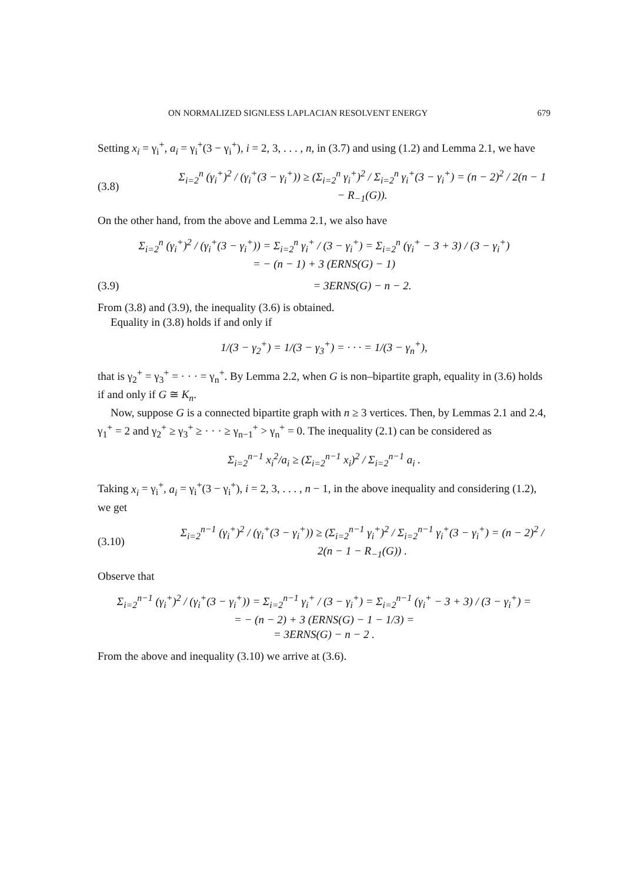ON NORMALIZED SIGNLESS LAPLACIAN RESOLVENT ENERGY 679
Setting x<sub>i</sub> = γ<sub>i</sub><sup>+</sup>, a<sub>i</sub> = γ<sub>i</sub><sup>+</sup>(3 − γ<sub>i</sub><sup>+</sup>), i = 2, 3, . . . , n, in (3.7) and using (1.2) and Lemma 2.1, we have
(3.8) Σ<sub>i=2</sub><sup>n</sup> (γ<sub>i</sub><sup>+</sup>)<sup>2</sup> / (γ<sub>i</sub><sup>+</sup>(3 − γ<sub>i</sub><sup>+</sup>)) ≥ (Σ<sub>i=2</sub><sup>n</sup> γ<sub>i</sub><sup>+</sup>)<sup>2</sup> / Σ<sub>i=2</sub><sup>n</sup> γ<sub>i</sub><sup>+</sup>(3 − γ<sub>i</sub><sup>+</sup>) = (n − 2)<sup>2</sup> / 2(n − 1 − R<sub>−1</sub>(G)).
On the other hand, from the above and Lemma 2.1, we also have
Σ<sub>i=2</sub><sup>n</sup> (γ<sub>i</sub><sup>+</sup>)<sup>2</sup> / (γ<sub>i</sub><sup>+</sup>(3 − γ<sub>i</sub><sup>+</sup>)) = Σ<sub>i=2</sub><sup>n</sup> γ<sub>i</sub><sup>+</sup> / (3 − γ<sub>i</sub><sup>+</sup>) = Σ<sub>i=2</sub><sup>n</sup> (γ<sub>i</sub><sup>+</sup> − 3 + 3) / (3 − γ<sub>i</sub><sup>+</sup>)
= − (n − 1) + 3 (ERNS(G) − 1)
(3.9) = 3ERNS(G) − n − 2.
From (3.8) and (3.9), the inequality (3.6) is obtained.
Equality in (3.8) holds if and only if
1/(3 − γ<sub>2</sub><sup>+</sup>) = 1/(3 − γ<sub>3</sub><sup>+</sup>) = · · · = 1/(3 − γ<sub>n</sub><sup>+</sup>),
that is γ<sub>2</sub><sup>+</sup> = γ<sub>3</sub><sup>+</sup> = · · · = γ<sub>n</sub><sup>+</sup>. By Lemma 2.2, when G is non–bipartite graph, equality in (3.6) holds if and only if G ≅ K<sub>n</sub>.
Now, suppose G is a connected bipartite graph with n ≥ 3 vertices. Then, by Lemmas 2.1 and 2.4, γ<sub>1</sub><sup>+</sup> = 2 and γ<sub>2</sub><sup>+</sup> ≥ γ<sub>3</sub><sup>+</sup> ≥ · · · ≥ γ<sub>n−1</sub><sup>+</sup> > γ<sub>n</sub><sup>+</sup> = 0. The inequality (2.1) can be considered as
Σ<sub>i=2</sub><sup>n−1</sup> x<sub>i</sub><sup>2</sup>/a<sub>i</sub> ≥ (Σ<sub>i=2</sub><sup>n−1</sup> x<sub>i</sub>)<sup>2</sup> / Σ<sub>i=2</sub><sup>n−1</sup> a<sub>i</sub> .
Taking x<sub>i</sub> = γ<sub>i</sub><sup>+</sup>, a<sub>i</sub> = γ<sub>i</sub><sup>+</sup>(3 − γ<sub>i</sub><sup>+</sup>), i = 2, 3, . . . , n − 1, in the above inequality and considering (1.2), we get
(3.10) Σ<sub>i=2</sub><sup>n−1</sup> (γ<sub>i</sub><sup>+</sup>)<sup>2</sup> / (γ<sub>i</sub><sup>+</sup>(3 − γ<sub>i</sub><sup>+</sup>)) ≥ (Σ<sub>i=2</sub><sup>n−1</sup> γ<sub>i</sub><sup>+</sup>)<sup>2</sup> / Σ<sub>i=2</sub><sup>n−1</sup> γ<sub>i</sub><sup>+</sup>(3 − γ<sub>i</sub><sup>+</sup>) = (n − 2)<sup>2</sup> / 2(n − 1 − R<sub>−1</sub>(G)) .
Observe that
Σ<sub>i=2</sub><sup>n−1</sup> (γ<sub>i</sub><sup>+</sup>)<sup>2</sup> / (γ<sub>i</sub><sup>+</sup>(3 − γ<sub>i</sub><sup>+</sup>)) = Σ<sub>i=2</sub><sup>n−1</sup> γ<sub>i</sub><sup>+</sup> / (3 − γ<sub>i</sub><sup>+</sup>) = Σ<sub>i=2</sub><sup>n−1</sup> (γ<sub>i</sub><sup>+</sup> − 3 + 3) / (3 − γ<sub>i</sub><sup>+</sup>) =
= − (n − 2) + 3 (ERNS(G) − 1 − 1/3) =
= 3ERNS(G) − n − 2 .
From the above and inequality (3.10) we arrive at (3.6).